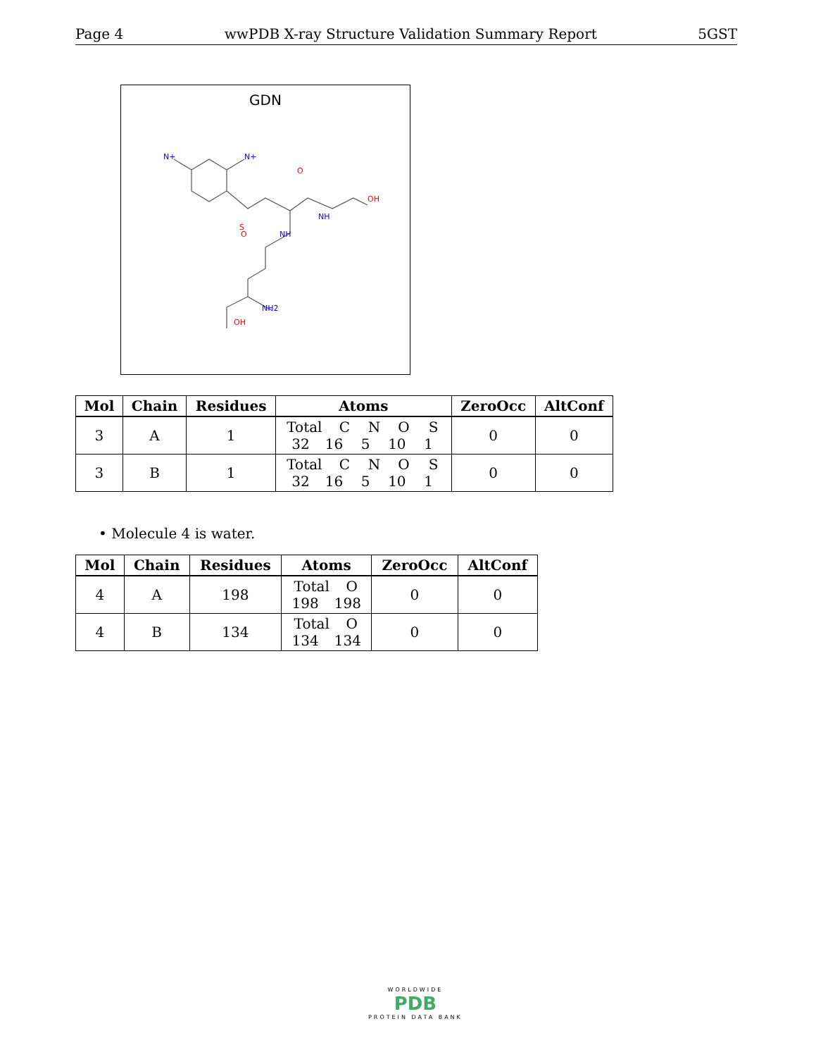Page 4 wwPDB X-ray Structure Validation Summary Report 5GST
GDN
N+
N+
S
NH
NH
OH
OH
NH2
O
O
| Mol | Chain | Residues | Atoms | ZeroOcc | AltConf |
| --- | --- | --- | --- | --- | --- |
| 3 | A | 1 | Total C N O S 32 16 5 10 1 | 0 | 0 |
| 3 | B | 1 | Total C N O S 32 16 5 10 1 | 0 | 0 |
• Molecule 4 is water.
| Mol | Chain | Residues | Atoms | ZeroOcc | AltConf |
| --- | --- | --- | --- | --- | --- |
| 4 | A | 198 | Total O 198 198 | 0 | 0 |
| 4 | B | 134 | Total O 134 134 | 0 | 0 |
WORLDWIDE
PDB
PROTEIN DATA BANK